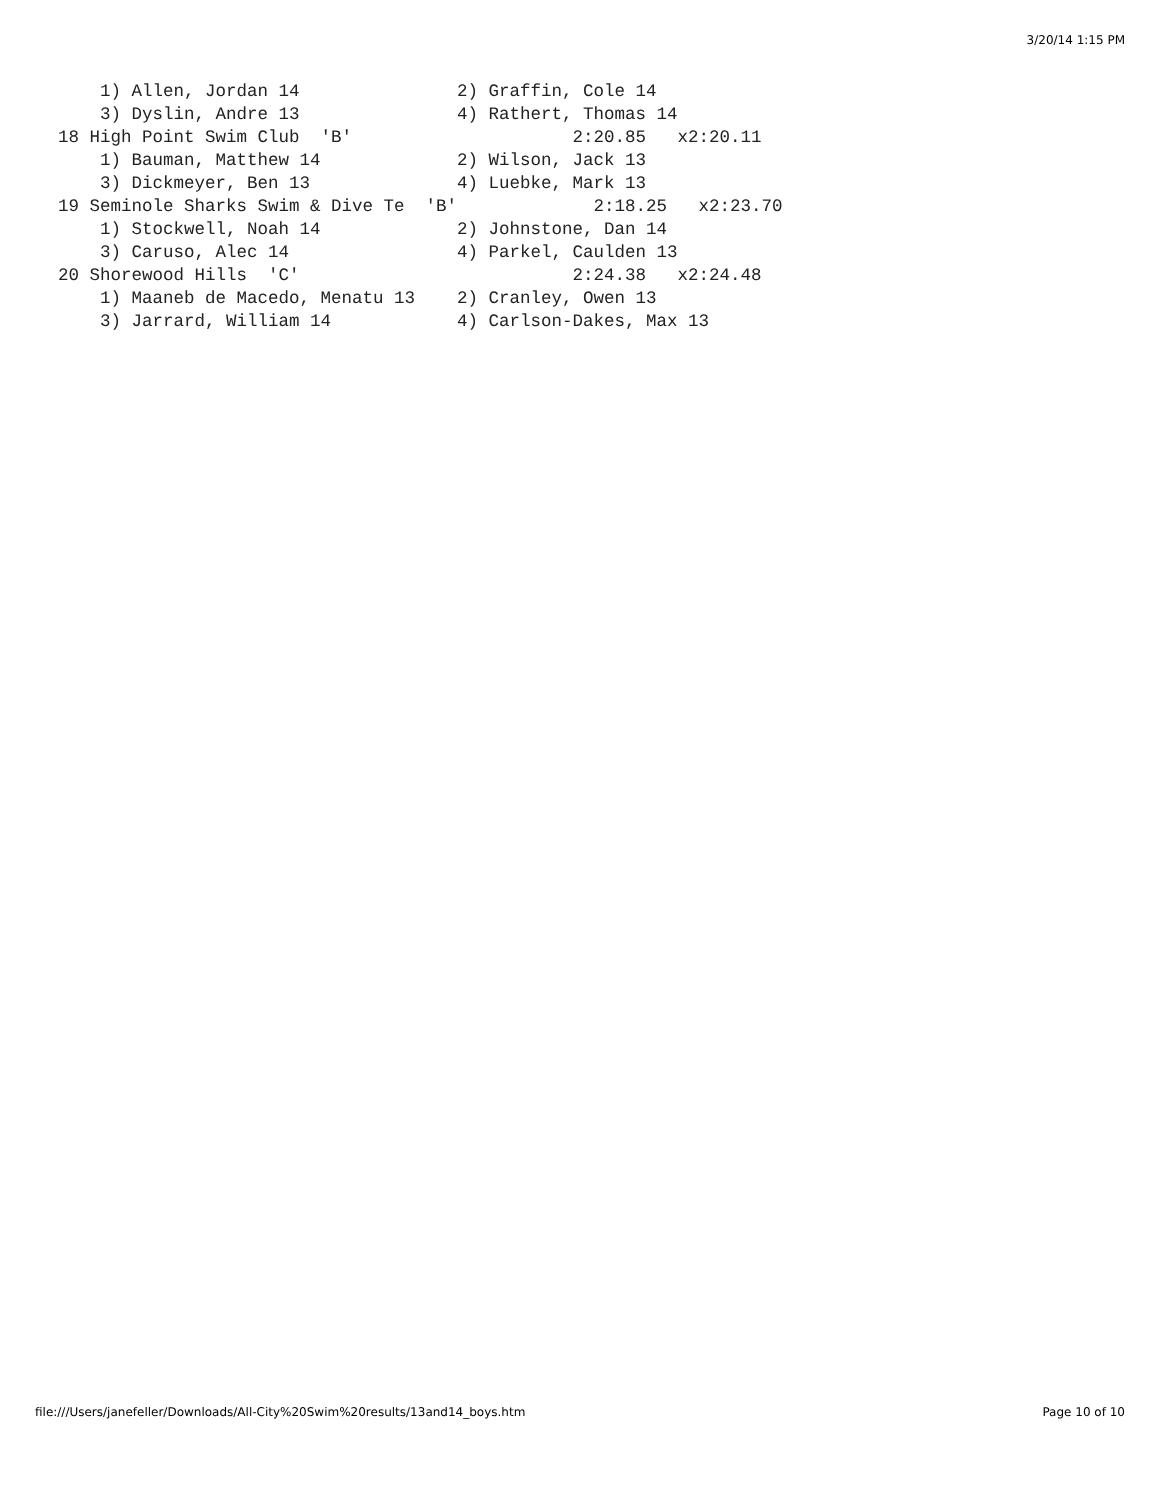3/20/14 1:15 PM
    1) Allen, Jordan 14               2) Graffin, Cole 14
    3) Dyslin, Andre 13               4) Rathert, Thomas 14
18 High Point Swim Club  'B'                     2:20.85   x2:20.11
    1) Bauman, Matthew 14             2) Wilson, Jack 13
    3) Dickmeyer, Ben 13              4) Luebke, Mark 13
19 Seminole Sharks Swim & Dive Te  'B'             2:18.25   x2:23.70
    1) Stockwell, Noah 14             2) Johnstone, Dan 14
    3) Caruso, Alec 14                4) Parkel, Caulden 13
20 Shorewood Hills  'C'                          2:24.38   x2:24.48
    1) Maaneb de Macedo, Menatu 13    2) Cranley, Owen 13
    3) Jarrard, William 14            4) Carlson-Dakes, Max 13
file:///Users/janefeller/Downloads/All-City%20Swim%20results/13and14_boys.htm
Page 10 of 10